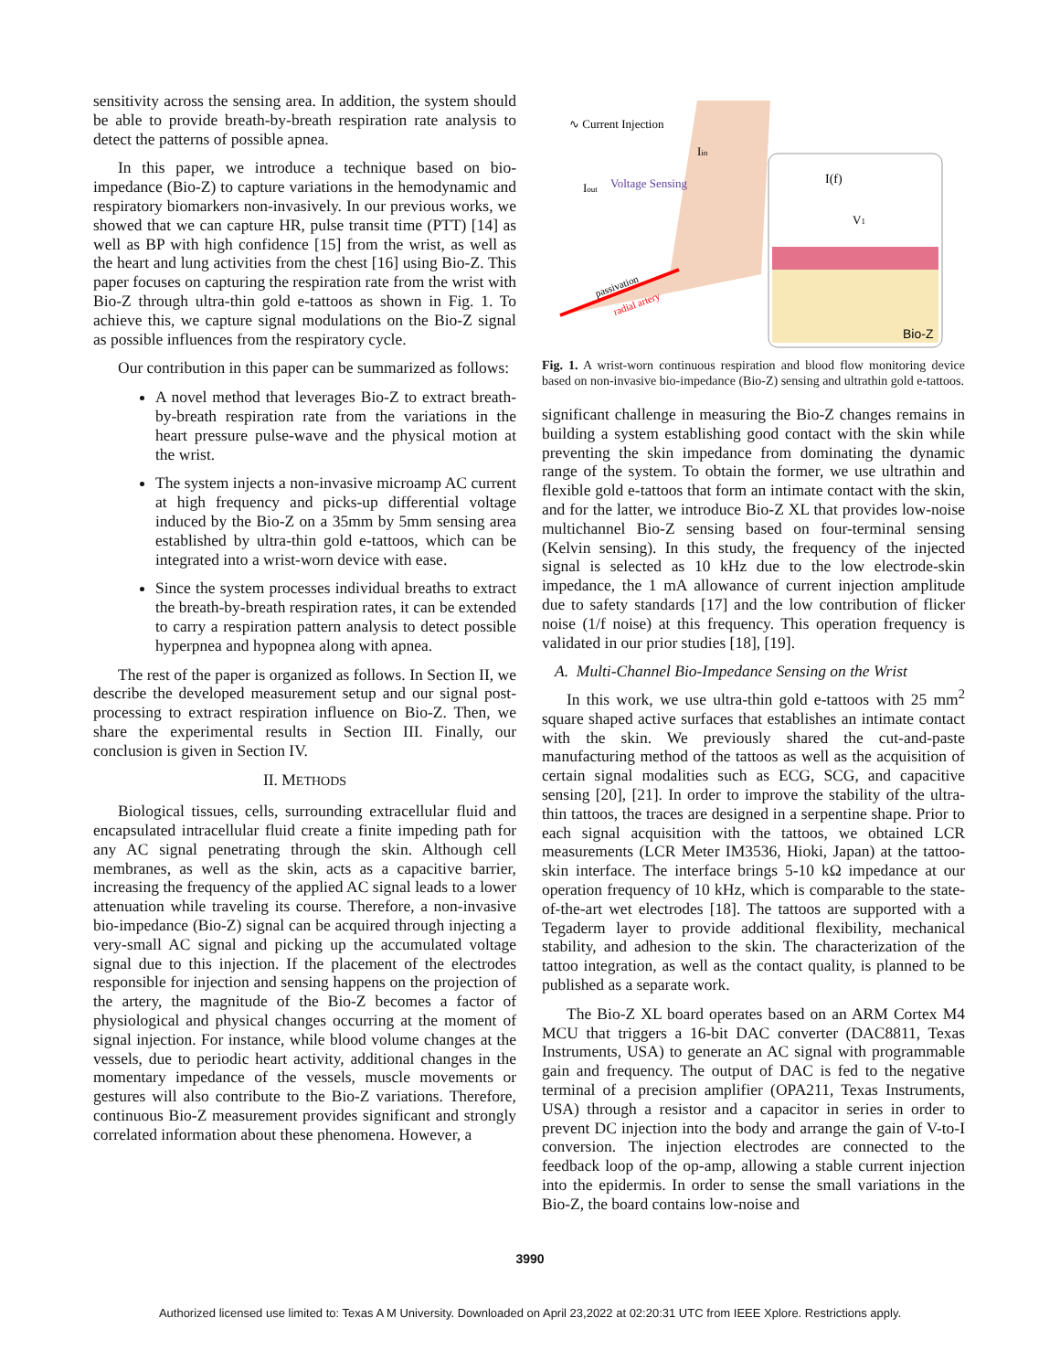sensitivity across the sensing area. In addition, the system should be able to provide breath-by-breath respiration rate analysis to detect the patterns of possible apnea.
In this paper, we introduce a technique based on bio-impedance (Bio-Z) to capture variations in the hemodynamic and respiratory biomarkers non-invasively. In our previous works, we showed that we can capture HR, pulse transit time (PTT) [14] as well as BP with high confidence [15] from the wrist, as well as the heart and lung activities from the chest [16] using Bio-Z. This paper focuses on capturing the respiration rate from the wrist with Bio-Z through ultra-thin gold e-tattoos as shown in Fig. 1. To achieve this, we capture signal modulations on the Bio-Z signal as possible influences from the respiratory cycle.
Our contribution in this paper can be summarized as follows:
A novel method that leverages Bio-Z to extract breath-by-breath respiration rate from the variations in the heart pressure pulse-wave and the physical motion at the wrist.
The system injects a non-invasive microamp AC current at high frequency and picks-up differential voltage induced by the Bio-Z on a 35mm by 5mm sensing area established by ultra-thin gold e-tattoos, which can be integrated into a wrist-worn device with ease.
Since the system processes individual breaths to extract the breath-by-breath respiration rates, it can be extended to carry a respiration pattern analysis to detect possible hyperpnea and hypopnea along with apnea.
The rest of the paper is organized as follows. In Section II, we describe the developed measurement setup and our signal post-processing to extract respiration influence on Bio-Z. Then, we share the experimental results in Section III. Finally, our conclusion is given in Section IV.
II. METHODS
Biological tissues, cells, surrounding extracellular fluid and encapsulated intracellular fluid create a finite impeding path for any AC signal penetrating through the skin. Although cell membranes, as well as the skin, acts as a capacitive barrier, increasing the frequency of the applied AC signal leads to a lower attenuation while traveling its course. Therefore, a non-invasive bio-impedance (Bio-Z) signal can be acquired through injecting a very-small AC signal and picking up the accumulated voltage signal due to this injection. If the placement of the electrodes responsible for injection and sensing happens on the projection of the artery, the magnitude of the Bio-Z becomes a factor of physiological and physical changes occurring at the moment of signal injection. For instance, while blood volume changes at the vessels, due to periodic heart activity, additional changes in the momentary impedance of the vessels, muscle movements or gestures will also contribute to the Bio-Z variations. Therefore, continuous Bio-Z measurement provides significant and strongly correlated information about these phenomena. However, a
∿ Current Injection
Voltage Sensing
Iout
Iin
passivation
radial artery
I(f)
V1
Bio-Z
Fig. 1. A wrist-worn continuous respiration and blood flow monitoring device based on non-invasive bio-impedance (Bio-Z) sensing and ultrathin gold e-tattoos.
significant challenge in measuring the Bio-Z changes remains in building a system establishing good contact with the skin while preventing the skin impedance from dominating the dynamic range of the system. To obtain the former, we use ultrathin and flexible gold e-tattoos that form an intimate contact with the skin, and for the latter, we introduce Bio-Z XL that provides low-noise multichannel Bio-Z sensing based on four-terminal sensing (Kelvin sensing). In this study, the frequency of the injected signal is selected as 10 kHz due to the low electrode-skin impedance, the 1 mA allowance of current injection amplitude due to safety standards [17] and the low contribution of flicker noise (1/f noise) at this frequency. This operation frequency is validated in our prior studies [18], [19].
A. Multi-Channel Bio-Impedance Sensing on the Wrist
In this work, we use ultra-thin gold e-tattoos with 25 mm<sup>2</sup> square shaped active surfaces that establishes an intimate contact with the skin. We previously shared the cut-and-paste manufacturing method of the tattoos as well as the acquisition of certain signal modalities such as ECG, SCG, and capacitive sensing [20], [21]. In order to improve the stability of the ultra-thin tattoos, the traces are designed in a serpentine shape. Prior to each signal acquisition with the tattoos, we obtained LCR measurements (LCR Meter IM3536, Hioki, Japan) at the tattoo-skin interface. The interface brings 5-10 kΩ impedance at our operation frequency of 10 kHz, which is comparable to the state-of-the-art wet electrodes [18]. The tattoos are supported with a Tegaderm layer to provide additional flexibility, mechanical stability, and adhesion to the skin. The characterization of the tattoo integration, as well as the contact quality, is planned to be published as a separate work.
The Bio-Z XL board operates based on an ARM Cortex M4 MCU that triggers a 16-bit DAC converter (DAC8811, Texas Instruments, USA) to generate an AC signal with programmable gain and frequency. The output of DAC is fed to the negative terminal of a precision amplifier (OPA211, Texas Instruments, USA) through a resistor and a capacitor in series in order to prevent DC injection into the body and arrange the gain of V-to-I conversion. The injection electrodes are connected to the feedback loop of the op-amp, allowing a stable current injection into the epidermis. In order to sense the small variations in the Bio-Z, the board contains low-noise and
3990
Authorized licensed use limited to: Texas A M University. Downloaded on April 23,2022 at 02:20:31 UTC from IEEE Xplore. Restrictions apply.